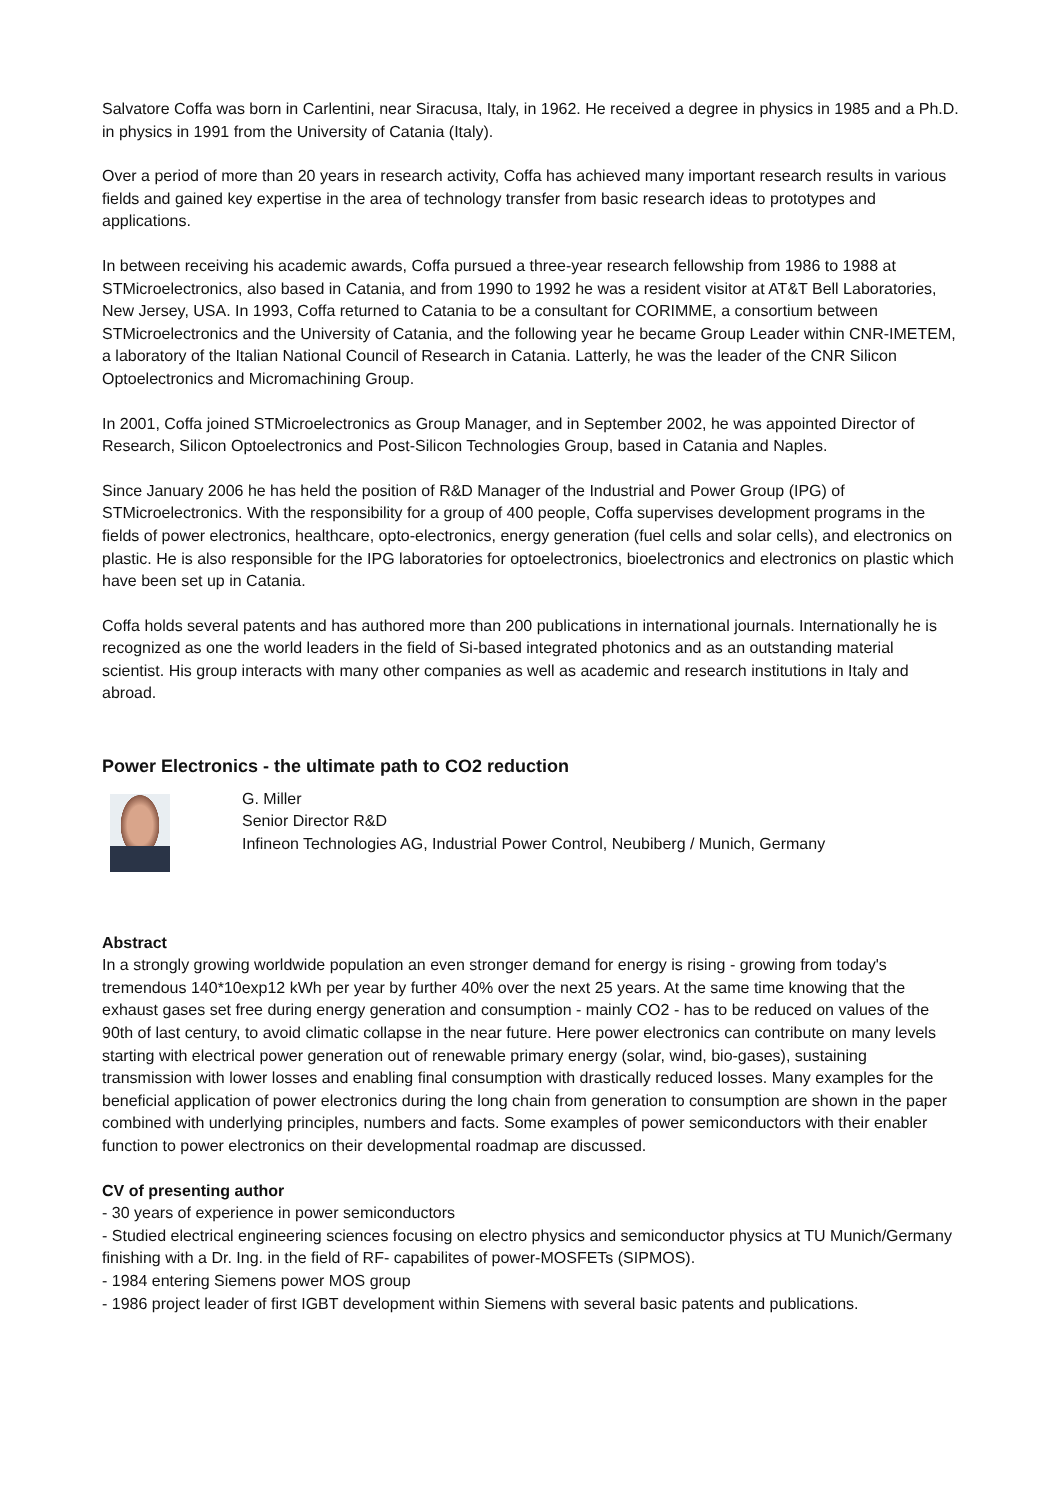Salvatore Coffa was born in Carlentini, near Siracusa, Italy, in 1962. He received a degree in physics in 1985 and a Ph.D. in physics in 1991 from the University of Catania (Italy).
Over a period of more than 20 years in research activity, Coffa has achieved many important research results in various fields and gained key expertise in the area of technology transfer from basic research ideas to prototypes and applications.
In between receiving his academic awards, Coffa pursued a three-year research fellowship from 1986 to 1988 at STMicroelectronics, also based in Catania, and from 1990 to 1992 he was a resident visitor at AT&T Bell Laboratories, New Jersey, USA. In 1993, Coffa returned to Catania to be a consultant for CORIMME, a consortium between STMicroelectronics and the University of Catania, and the following year he became Group Leader within CNR-IMETEM, a laboratory of the Italian National Council of Research in Catania. Latterly, he was the leader of the CNR Silicon Optoelectronics and Micromachining Group.
In 2001, Coffa joined STMicroelectronics as Group Manager, and in September 2002, he was appointed Director of Research, Silicon Optoelectronics and Post-Silicon Technologies Group, based in Catania and Naples.
Since January 2006 he has held the position of R&D Manager of the Industrial and Power Group (IPG) of STMicroelectronics. With the responsibility for a group of 400 people, Coffa supervises development programs in the fields of power electronics, healthcare, opto-electronics, energy generation (fuel cells and solar cells), and electronics on plastic. He is also responsible for the IPG laboratories for optoelectronics, bioelectronics and electronics on plastic which have been set up in Catania.
Coffa holds several patents and has authored more than 200 publications in international journals. Internationally he is recognized as one the world leaders in the field of Si-based integrated photonics and as an outstanding material scientist. His group interacts with many other companies as well as academic and research institutions in Italy and abroad.
Power Electronics - the ultimate path to CO2 reduction
G. Miller
Senior Director R&D
Infineon Technologies AG, Industrial Power Control, Neubiberg / Munich, Germany
Abstract
In a strongly growing worldwide population an even stronger demand for energy is rising - growing from today's tremendous 140*10exp12 kWh per year by further 40% over the next 25 years. At the same time knowing that the exhaust gases set free during energy generation and consumption - mainly CO2 - has to be reduced on values of the 90th of last century, to avoid climatic collapse in the near future. Here power electronics can contribute on many levels starting with electrical power generation out of renewable primary energy (solar, wind, bio-gases), sustaining transmission with lower losses and enabling final consumption with drastically reduced losses. Many examples for the beneficial application of power electronics during the long chain from generation to consumption are shown in the paper combined with underlying principles, numbers and facts. Some examples of power semiconductors with their enabler function to power electronics on their developmental roadmap are discussed.
CV of presenting author
- 30 years of experience in power semiconductors
- Studied electrical engineering sciences focusing on electro physics and semiconductor physics at TU Munich/Germany finishing with a Dr. Ing. in the field of RF- capabilites of power-MOSFETs (SIPMOS).
- 1984 entering Siemens power MOS group
- 1986 project leader of first IGBT development within Siemens with several basic patents and publications.